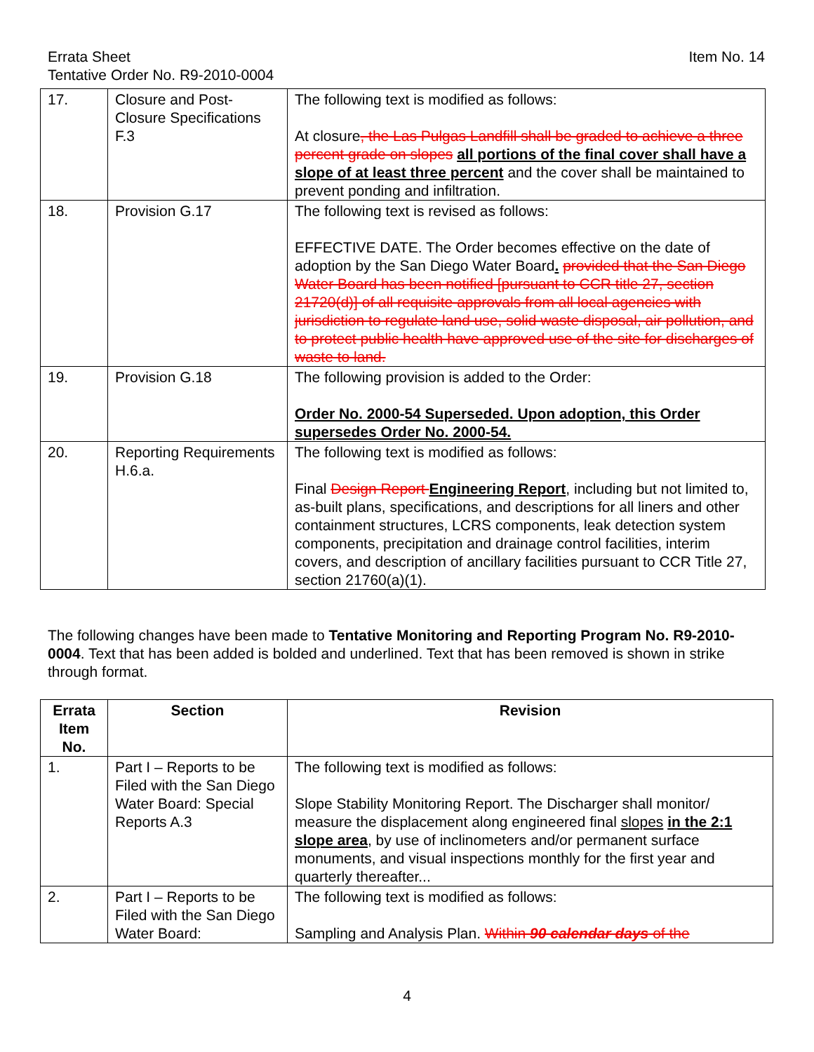Errata Sheet
Tentative Order No. R9-2010-0004
Item No. 14
| 17. | Closure and Post-Closure Specifications F.3 | The following text is modified as follows: At closure , the Las Pulgas Landfill shall be graded to achieve a three percent grade on slopes all portions of the final cover shall have a slope of at least three percent and the cover shall be maintained to prevent ponding and infiltration. |
| 18. | Provision G.17 | The following text is revised as follows: EFFECTIVE DATE. The Order becomes effective on the date of adoption by the San Diego Water Board . provided that the San Diego Water Board has been notified [pursuant to CCR title 27, section 21720(d)] of all requisite approvals from all local agencies with jurisdiction to regulate land use, solid waste disposal, air pollution, and to protect public health have approved use of the site for discharges of waste to land. |
| 19. | Provision G.18 | The following provision is added to the Order: Order No. 2000-54 Superseded. Upon adoption, this Order supersedes Order No. 2000-54. |
| 20. | Reporting Requirements H.6.a. | The following text is modified as follows: Final Design Report Engineering Report , including but not limited to, as-built plans, specifications, and descriptions for all liners and other containment structures, LCRS components, leak detection system components, precipitation and drainage control facilities, interim covers, and description of ancillary facilities pursuant to CCR Title 27, section 21760(a)(1). |
The following changes have been made to Tentative Monitoring and Reporting Program No. R9-2010-0004. Text that has been added is bolded and underlined. Text that has been removed is shown in strike through format.
| Errata Item No. | Section | Revision |
| --- | --- | --- |
| 1. | Part I – Reports to be Filed with the San Diego Water Board: Special Reports A.3 | The following text is modified as follows: Slope Stability Monitoring Report. The Discharger shall monitor/ measure the displacement along engineered final slopes in the 2:1 slope area , by use of inclinometers and/or permanent surface monuments, and visual inspections monthly for the first year and quarterly thereafter... |
| 2. | Part I – Reports to be Filed with the San Diego Water Board: | The following text is modified as follows: Sampling and Analysis Plan. Within 90 calendar days of the |
4